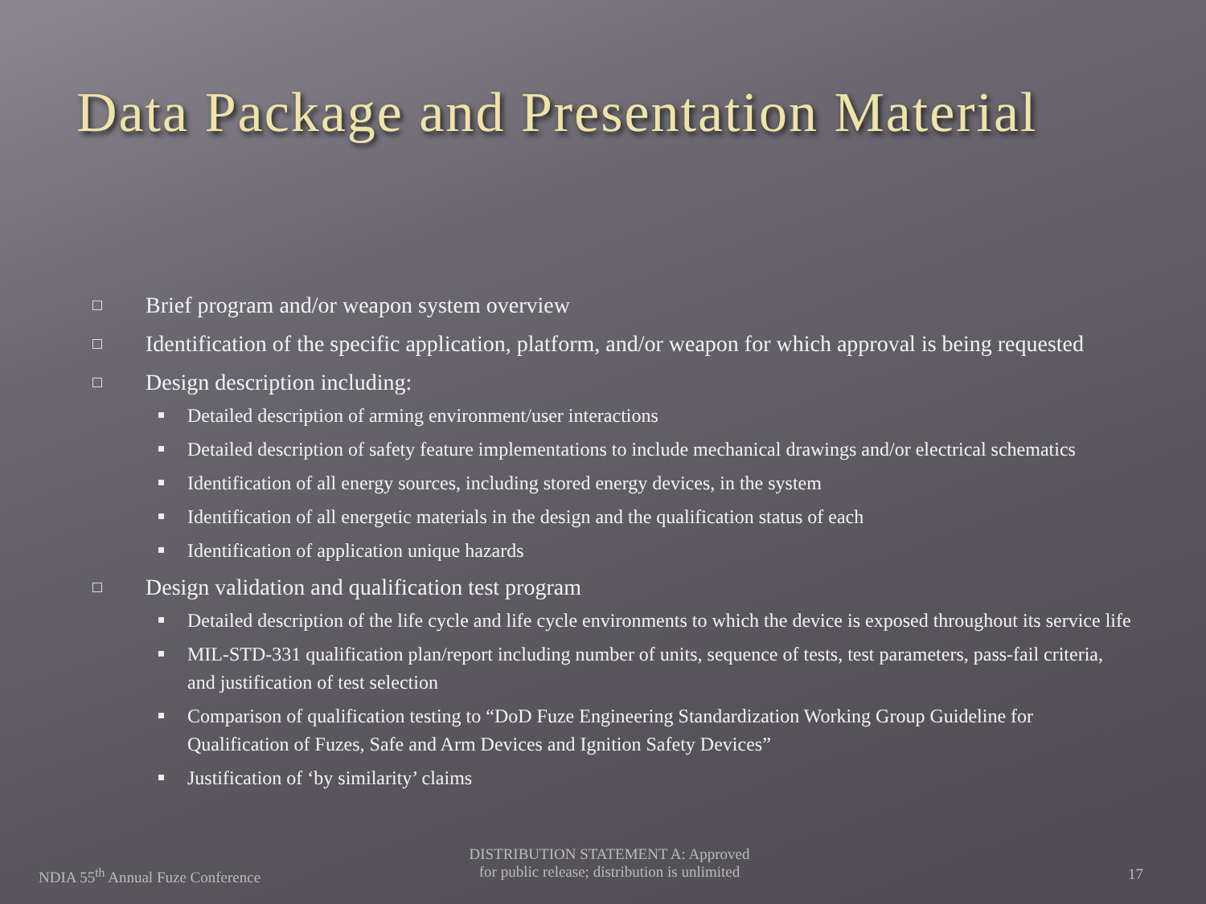Data Package and Presentation Material
Brief program and/or weapon system overview
Identification of the specific application, platform, and/or weapon for which approval is being requested
Design description including:
Detailed description of arming environment/user interactions
Detailed description of safety feature implementations to include mechanical drawings and/or electrical schematics
Identification of all energy sources, including stored energy devices, in the system
Identification of all energetic materials in the design and the qualification status of each
Identification of application unique hazards
Design validation and qualification test program
Detailed description of the life cycle and life cycle environments to which the device is exposed throughout its service life
MIL-STD-331 qualification plan/report including number of units, sequence of tests, test parameters, pass-fail criteria, and justification of test selection
Comparison of qualification testing to “DoD Fuze Engineering Standardization Working Group Guideline for Qualification of Fuzes, Safe and Arm Devices and Ignition Safety Devices”
Justification of ‘by similarity’ claims
NDIA 55<sup>th</sup> Annual Fuze Conference
DISTRIBUTION STATEMENT A: Approved
for public release; distribution is unlimited
17